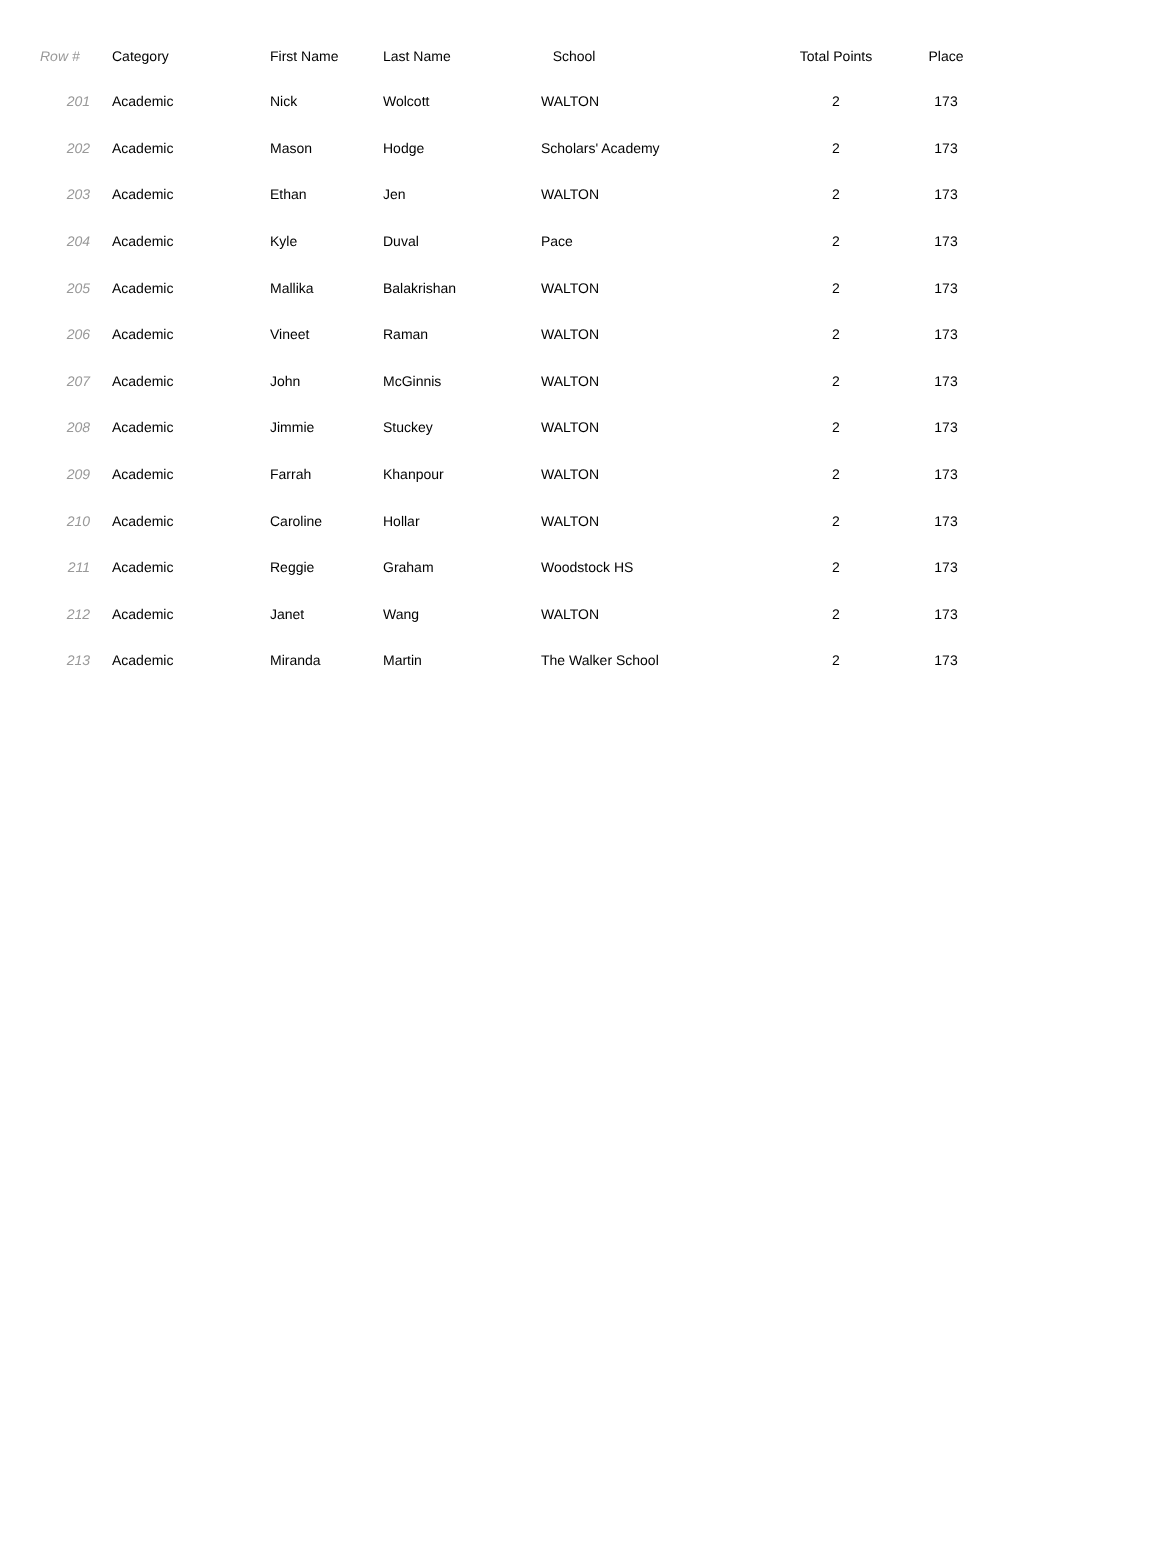| Row # | Category | First Name | Last Name | School | Total Points | Place |
| --- | --- | --- | --- | --- | --- | --- |
| 201 | Academic | Nick | Wolcott | WALTON | 2 | 173 |
| 202 | Academic | Mason | Hodge | Scholars' Academy | 2 | 173 |
| 203 | Academic | Ethan | Jen | WALTON | 2 | 173 |
| 204 | Academic | Kyle | Duval | Pace | 2 | 173 |
| 205 | Academic | Mallika | Balakrishan | WALTON | 2 | 173 |
| 206 | Academic | Vineet | Raman | WALTON | 2 | 173 |
| 207 | Academic | John | McGinnis | WALTON | 2 | 173 |
| 208 | Academic | Jimmie | Stuckey | WALTON | 2 | 173 |
| 209 | Academic | Farrah | Khanpour | WALTON | 2 | 173 |
| 210 | Academic | Caroline | Hollar | WALTON | 2 | 173 |
| 211 | Academic | Reggie | Graham | Woodstock HS | 2 | 173 |
| 212 | Academic | Janet | Wang | WALTON | 2 | 173 |
| 213 | Academic | Miranda | Martin | The Walker School | 2 | 173 |